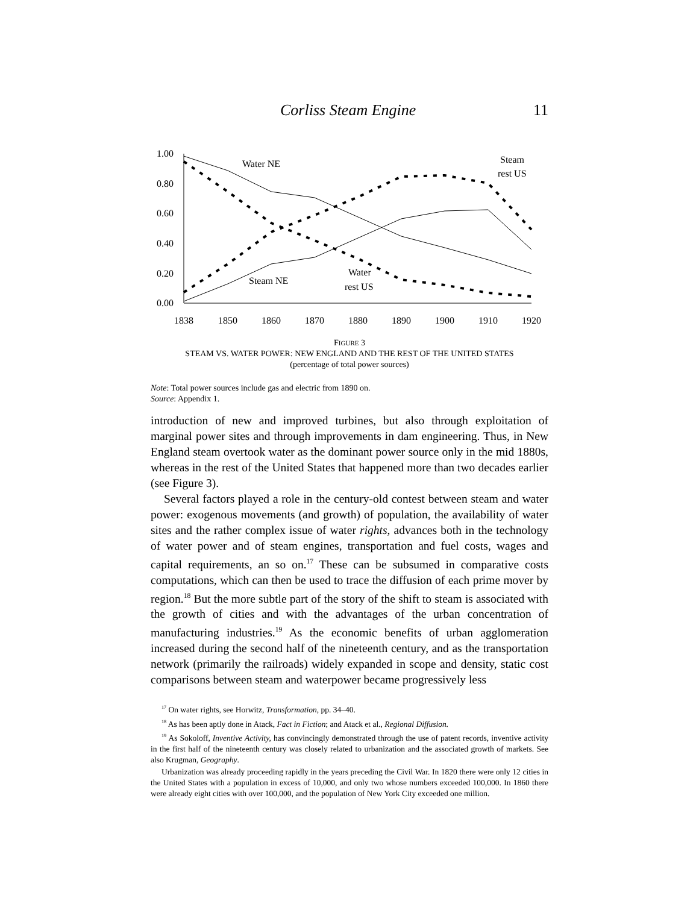Corliss Steam Engine 11
1.00
0.80
0.60
0.40
0.20
0.00
1838
1850
1860
1870
1880
1890
1900
1910
1920
Water NE
Steam
rest US
Steam NE
Water
rest US
FIGURE 3
STEAM VS. WATER POWER: NEW ENGLAND AND THE REST OF THE UNITED STATES
(percentage of total power sources)
Note: Total power sources include gas and electric from 1890 on.
Source: Appendix 1.
introduction of new and improved turbines, but also through exploitation of marginal power sites and through improvements in dam engineering. Thus, in New England steam overtook water as the dominant power source only in the mid 1880s, whereas in the rest of the United States that happened more than two decades earlier (see Figure 3).
Several factors played a role in the century-old contest between steam and water power: exogenous movements (and growth) of population, the availability of water sites and the rather complex issue of water rights, advances both in the technology of water power and of steam engines, transportation and fuel costs, wages and capital requirements, an so on.<sup>17</sup> These can be subsumed in comparative costs computations, which can then be used to trace the diffusion of each prime mover by region.<sup>18</sup> But the more subtle part of the story of the shift to steam is associated with the growth of cities and with the advantages of the urban concentration of manufacturing industries.<sup>19</sup> As the economic benefits of urban agglomeration increased during the second half of the nineteenth century, and as the transportation network (primarily the railroads) widely expanded in scope and density, static cost comparisons between steam and waterpower became progressively less
<sup>17</sup> On water rights, see Horwitz, Transformation, pp. 34–40.
<sup>18</sup> As has been aptly done in Atack, Fact in Fiction; and Atack et al., Regional Diffusion.
<sup>19</sup> As Sokoloff, Inventive Activity, has convincingly demonstrated through the use of patent records, inventive activity in the first half of the nineteenth century was closely related to urbanization and the associated growth of markets. See also Krugman, Geography.
Urbanization was already proceeding rapidly in the years preceding the Civil War. In 1820 there were only 12 cities in the United States with a population in excess of 10,000, and only two whose numbers exceeded 100,000. In 1860 there were already eight cities with over 100,000, and the population of New York City exceeded one million.